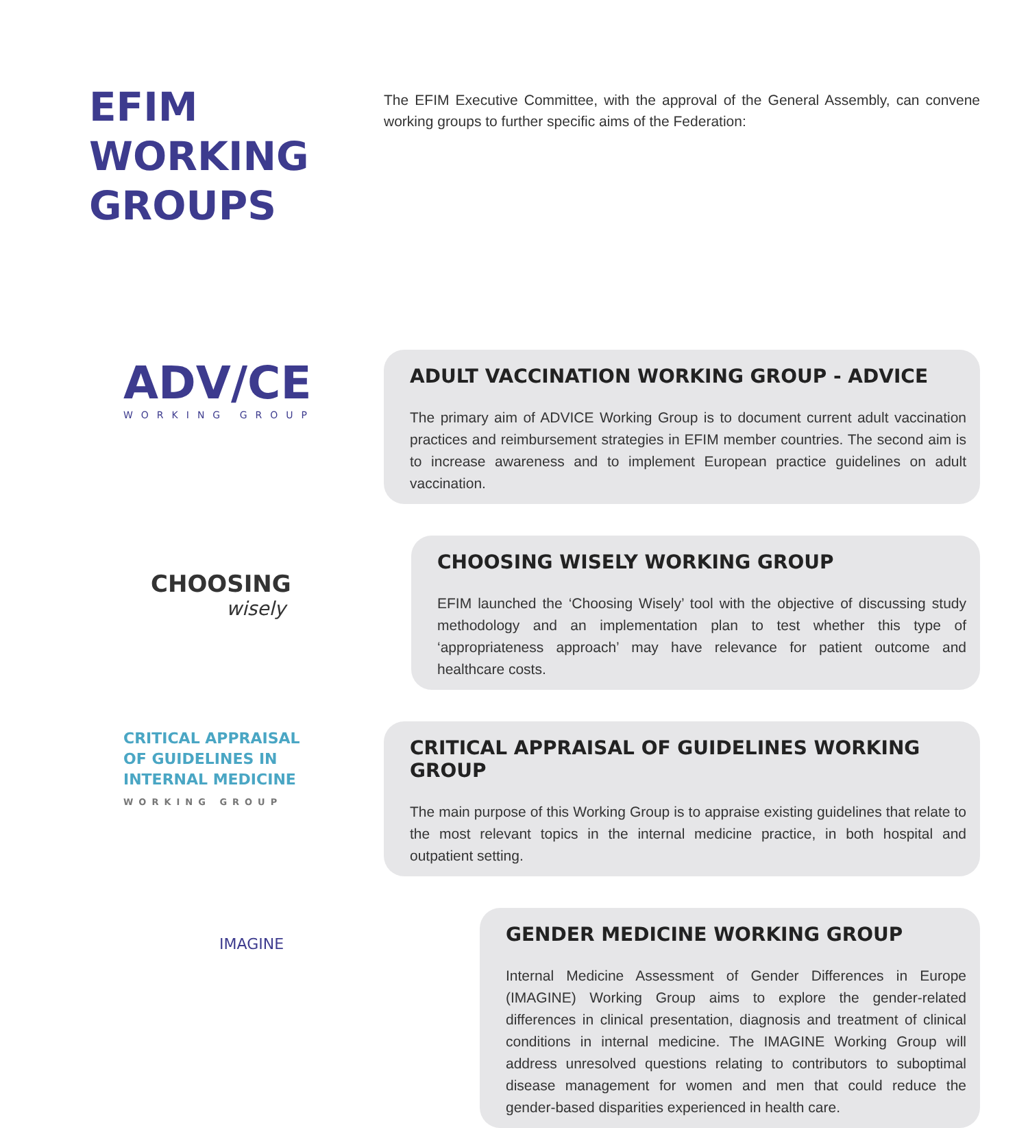EFIM WORKING GROUPS
The EFIM Executive Committee, with the approval of the General Assembly, can convene working groups to further specific aims of the Federation:
ADV/CE
WORKING GROUP
ADULT VACCINATION WORKING GROUP - ADVICE
The primary aim of ADVICE Working Group is to document current adult vaccination practices and reimbursement strategies in EFIM member countries. The second aim is to increase awareness and to implement European practice guidelines on adult vaccination.
CHOOSING
wisely
CHOOSING WISELY WORKING GROUP
EFIM launched the ‘Choosing Wisely’ tool with the objective of discussing study methodology and an implementation plan to test whether this type of ‘appropriateness approach’ may have relevance for patient outcome and healthcare costs.
CRITICAL APPRAISAL
OF GUIDELINES IN
INTERNAL MEDICINE
WORKING GROUP
CRITICAL APPRAISAL OF GUIDELINES WORKING GROUP
The main purpose of this Working Group is to appraise existing guidelines that relate to the most relevant topics in the internal medicine practice, in both hospital and outpatient setting.
IMAGINE
GENDER MEDICINE WORKING GROUP
Internal Medicine Assessment of Gender Differences in Europe (IMAGINE) Working Group aims to explore the gender-related differences in clinical presentation, diagnosis and treatment of clinical conditions in internal medicine. The IMAGINE Working Group will address unresolved questions relating to contributors to suboptimal disease management for women and men that could reduce the gender-based disparities experienced in health care.